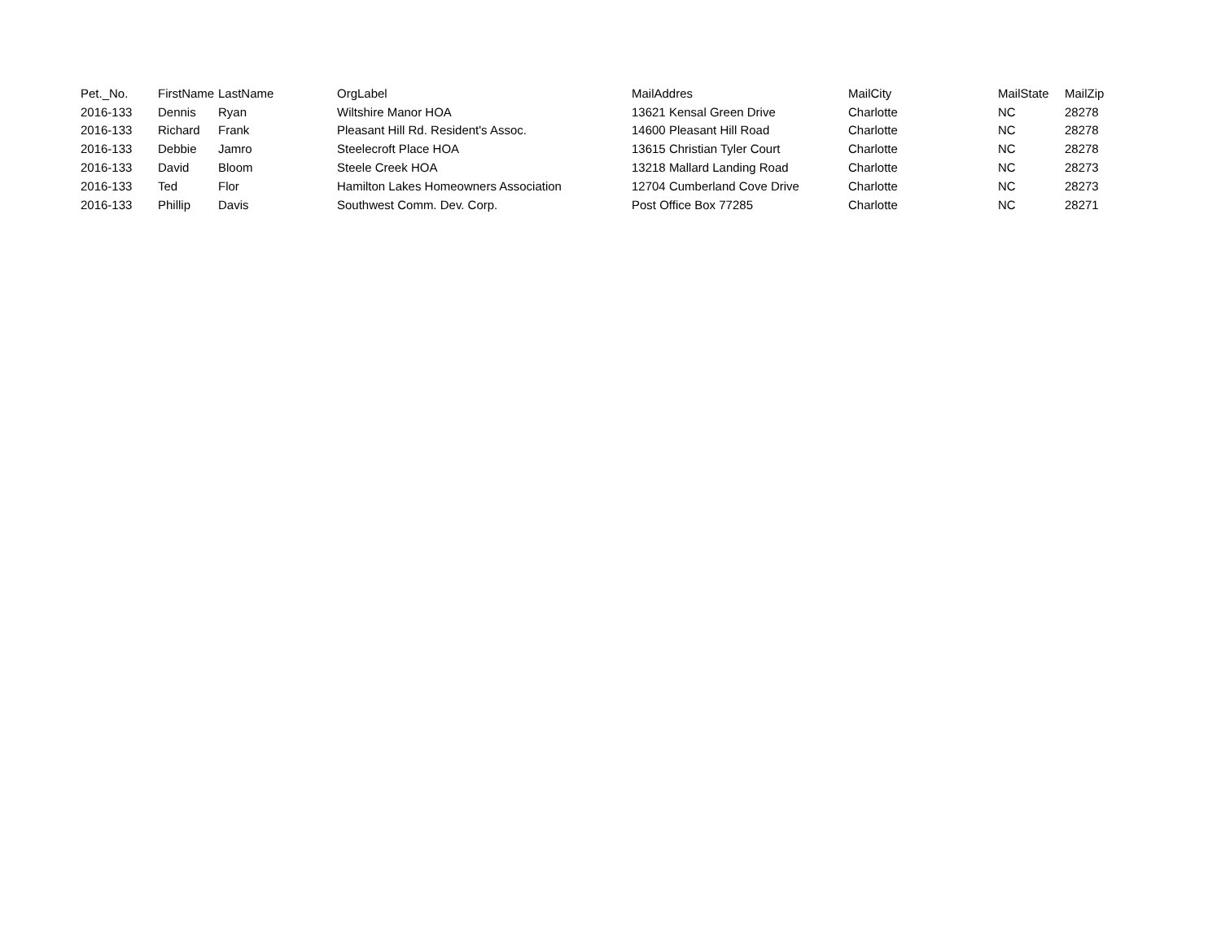| Pet._No. | FirstName | LastName | OrgLabel | MailAddres | MailCity | MailState | MailZip |
| --- | --- | --- | --- | --- | --- | --- | --- |
| 2016-133 | Dennis | Ryan | Wiltshire Manor HOA | 13621 Kensal Green Drive | Charlotte | NC | 28278 |
| 2016-133 | Richard | Frank | Pleasant Hill Rd. Resident's Assoc. | 14600 Pleasant Hill Road | Charlotte | NC | 28278 |
| 2016-133 | Debbie | Jamro | Steelecroft Place HOA | 13615 Christian Tyler Court | Charlotte | NC | 28278 |
| 2016-133 | David | Bloom | Steele Creek HOA | 13218 Mallard Landing Road | Charlotte | NC | 28273 |
| 2016-133 | Ted | Flor | Hamilton Lakes Homeowners Association | 12704 Cumberland Cove Drive | Charlotte | NC | 28273 |
| 2016-133 | Phillip | Davis | Southwest Comm. Dev. Corp. | Post Office Box 77285 | Charlotte | NC | 28271 |